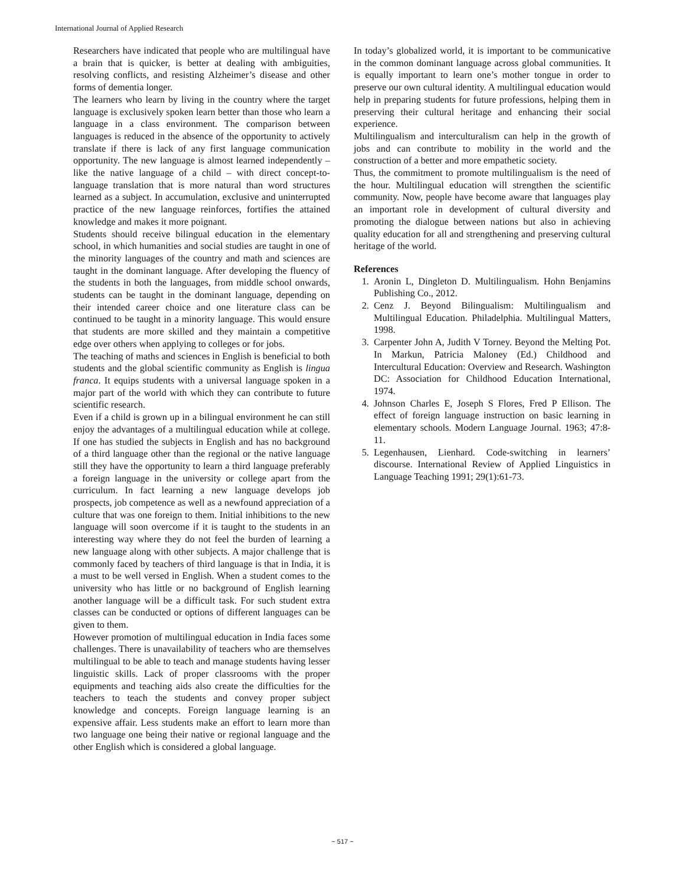International Journal of Applied Research
Researchers have indicated that people who are multilingual have a brain that is quicker, is better at dealing with ambiguities, resolving conflicts, and resisting Alzheimer’s disease and other forms of dementia longer.
The learners who learn by living in the country where the target language is exclusively spoken learn better than those who learn a language in a class environment. The comparison between languages is reduced in the absence of the opportunity to actively translate if there is lack of any first language communication opportunity. The new language is almost learned independently – like the native language of a child – with direct concept-to-language translation that is more natural than word structures learned as a subject. In accumulation, exclusive and uninterrupted practice of the new language reinforces, fortifies the attained knowledge and makes it more poignant.
Students should receive bilingual education in the elementary school, in which humanities and social studies are taught in one of the minority languages of the country and math and sciences are taught in the dominant language. After developing the fluency of the students in both the languages, from middle school onwards, students can be taught in the dominant language, depending on their intended career choice and one literature class can be continued to be taught in a minority language. This would ensure that students are more skilled and they maintain a competitive edge over others when applying to colleges or for jobs.
The teaching of maths and sciences in English is beneficial to both students and the global scientific community as English is lingua franca. It equips students with a universal language spoken in a major part of the world with which they can contribute to future scientific research.
Even if a child is grown up in a bilingual environment he can still enjoy the advantages of a multilingual education while at college. If one has studied the subjects in English and has no background of a third language other than the regional or the native language still they have the opportunity to learn a third language preferably a foreign language in the university or college apart from the curriculum. In fact learning a new language develops job prospects, job competence as well as a newfound appreciation of a culture that was one foreign to them. Initial inhibitions to the new language will soon overcome if it is taught to the students in an interesting way where they do not feel the burden of learning a new language along with other subjects. A major challenge that is commonly faced by teachers of third language is that in India, it is a must to be well versed in English. When a student comes to the university who has little or no background of English learning another language will be a difficult task. For such student extra classes can be conducted or options of different languages can be given to them.
However promotion of multilingual education in India faces some challenges. There is unavailability of teachers who are themselves multilingual to be able to teach and manage students having lesser linguistic skills. Lack of proper classrooms with the proper equipments and teaching aids also create the difficulties for the teachers to teach the students and convey proper subject knowledge and concepts. Foreign language learning is an expensive affair. Less students make an effort to learn more than two language one being their native or regional language and the other English which is considered a global language.
In today’s globalized world, it is important to be communicative in the common dominant language across global communities. It is equally important to learn one’s mother tongue in order to preserve our own cultural identity. A multilingual education would help in preparing students for future professions, helping them in preserving their cultural heritage and enhancing their social experience.
Multilingualism and interculturalism can help in the growth of jobs and can contribute to mobility in the world and the construction of a better and more empathetic society.
Thus, the commitment to promote multilingualism is the need of the hour. Multilingual education will strengthen the scientific community. Now, people have become aware that languages play an important role in development of cultural diversity and promoting the dialogue between nations but also in achieving quality education for all and strengthening and preserving cultural heritage of the world.
References
1. Aronin L, Dingleton D. Multilingualism. Hohn Benjamins Publishing Co., 2012.
2. Cenz J. Beyond Bilingualism: Multilingualism and Multilingual Education. Philadelphia. Multilingual Matters, 1998.
3. Carpenter John A, Judith V Torney. Beyond the Melting Pot. In Markun, Patricia Maloney (Ed.) Childhood and Intercultural Education: Overview and Research. Washington DC: Association for Childhood Education International, 1974.
4. Johnson Charles E, Joseph S Flores, Fred P Ellison. The effect of foreign language instruction on basic learning in elementary schools. Modern Language Journal. 1963; 47:8-11.
5. Legenhausen, Lienhard. Code-switching in learners’ discourse. International Review of Applied Linguistics in Language Teaching 1991; 29(1):61-73.
~ 517 ~